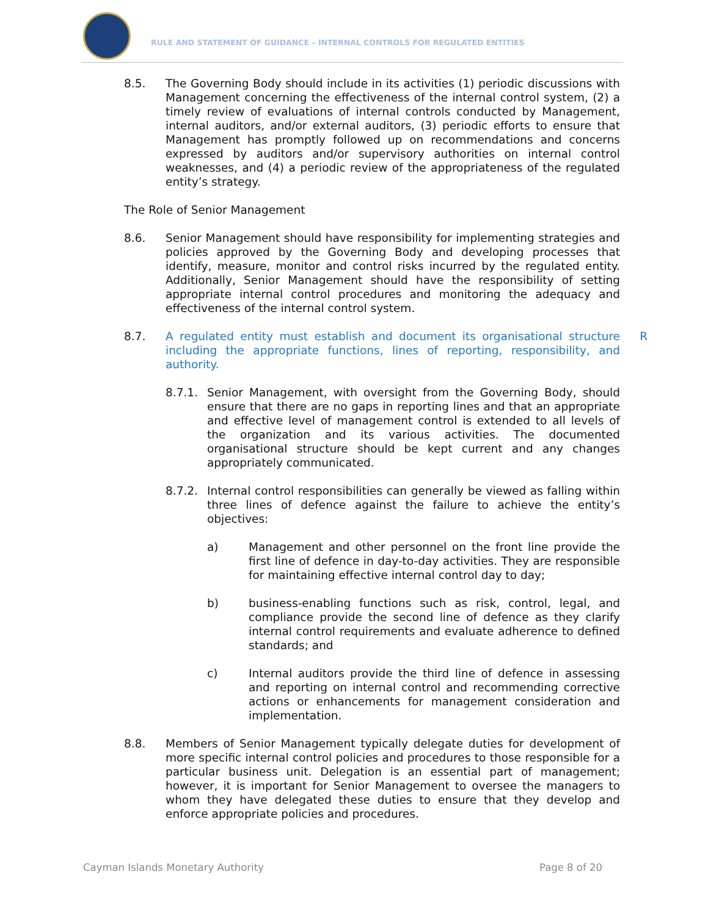RULE AND STATEMENT OF GUIDANCE – INTERNAL CONTROLS FOR REGULATED ENTITIES
8.5. The Governing Body should include in its activities (1) periodic discussions with Management concerning the effectiveness of the internal control system, (2) a timely review of evaluations of internal controls conducted by Management, internal auditors, and/or external auditors, (3) periodic efforts to ensure that Management has promptly followed up on recommendations and concerns expressed by auditors and/or supervisory authorities on internal control weaknesses, and (4) a periodic review of the appropriateness of the regulated entity’s strategy.
The Role of Senior Management
8.6. Senior Management should have responsibility for implementing strategies and policies approved by the Governing Body and developing processes that identify, measure, monitor and control risks incurred by the regulated entity. Additionally, Senior Management should have the responsibility of setting appropriate internal control procedures and monitoring the adequacy and effectiveness of the internal control system.
8.7. A regulated entity must establish and document its organisational structure including the appropriate functions, lines of reporting, responsibility, and authority. R
8.7.1. Senior Management, with oversight from the Governing Body, should ensure that there are no gaps in reporting lines and that an appropriate and effective level of management control is extended to all levels of the organization and its various activities. The documented organisational structure should be kept current and any changes appropriately communicated.
8.7.2. Internal control responsibilities can generally be viewed as falling within three lines of defence against the failure to achieve the entity’s objectives:
a) Management and other personnel on the front line provide the first line of defence in day-to-day activities. They are responsible for maintaining effective internal control day to day;
b) business-enabling functions such as risk, control, legal, and compliance provide the second line of defence as they clarify internal control requirements and evaluate adherence to defined standards; and
c) Internal auditors provide the third line of defence in assessing and reporting on internal control and recommending corrective actions or enhancements for management consideration and implementation.
8.8. Members of Senior Management typically delegate duties for development of more specific internal control policies and procedures to those responsible for a particular business unit. Delegation is an essential part of management; however, it is important for Senior Management to oversee the managers to whom they have delegated these duties to ensure that they develop and enforce appropriate policies and procedures.
Cayman Islands Monetary Authority Page 8 of 20